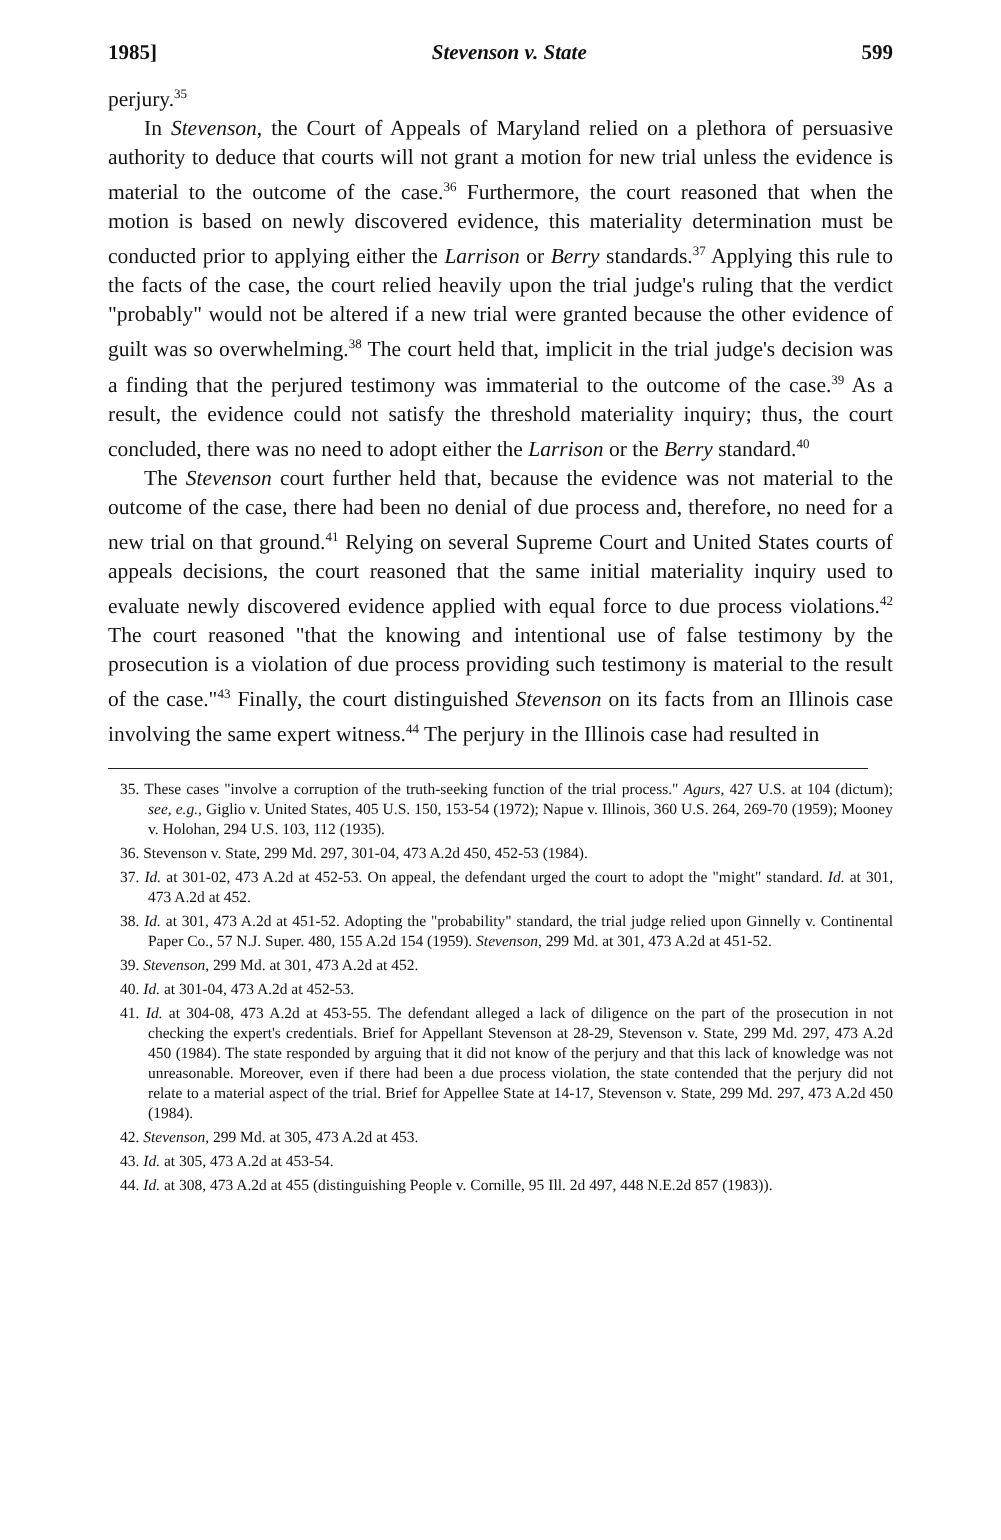1985] Stevenson v. State 599
perjury.<sup>35</sup>
In Stevenson, the Court of Appeals of Maryland relied on a plethora of persuasive authority to deduce that courts will not grant a motion for new trial unless the evidence is material to the outcome of the case.<sup>36</sup> Furthermore, the court reasoned that when the motion is based on newly discovered evidence, this materiality determination must be conducted prior to applying either the Larrison or Berry standards.<sup>37</sup> Applying this rule to the facts of the case, the court relied heavily upon the trial judge's ruling that the verdict "probably" would not be altered if a new trial were granted because the other evidence of guilt was so overwhelming.<sup>38</sup> The court held that, implicit in the trial judge's decision was a finding that the perjured testimony was immaterial to the outcome of the case.<sup>39</sup> As a result, the evidence could not satisfy the threshold materiality inquiry; thus, the court concluded, there was no need to adopt either the Larrison or the Berry standard.<sup>40</sup>
The Stevenson court further held that, because the evidence was not material to the outcome of the case, there had been no denial of due process and, therefore, no need for a new trial on that ground.<sup>41</sup> Relying on several Supreme Court and United States courts of appeals decisions, the court reasoned that the same initial materiality inquiry used to evaluate newly discovered evidence applied with equal force to due process violations.<sup>42</sup> The court reasoned "that the knowing and intentional use of false testimony by the prosecution is a violation of due process providing such testimony is material to the result of the case."<sup>43</sup> Finally, the court distinguished Stevenson on its facts from an Illinois case involving the same expert witness.<sup>44</sup> The perjury in the Illinois case had resulted in
35. These cases "involve a corruption of the truth-seeking function of the trial process." Agurs, 427 U.S. at 104 (dictum); see, e.g., Giglio v. United States, 405 U.S. 150, 153-54 (1972); Napue v. Illinois, 360 U.S. 264, 269-70 (1959); Mooney v. Holohan, 294 U.S. 103, 112 (1935).
36. Stevenson v. State, 299 Md. 297, 301-04, 473 A.2d 450, 452-53 (1984).
37. Id. at 301-02, 473 A.2d at 452-53. On appeal, the defendant urged the court to adopt the "might" standard. Id. at 301, 473 A.2d at 452.
38. Id. at 301, 473 A.2d at 451-52. Adopting the "probability" standard, the trial judge relied upon Ginnelly v. Continental Paper Co., 57 N.J. Super. 480, 155 A.2d 154 (1959). Stevenson, 299 Md. at 301, 473 A.2d at 451-52.
39. Stevenson, 299 Md. at 301, 473 A.2d at 452.
40. Id. at 301-04, 473 A.2d at 452-53.
41. Id. at 304-08, 473 A.2d at 453-55. The defendant alleged a lack of diligence on the part of the prosecution in not checking the expert's credentials. Brief for Appellant Stevenson at 28-29, Stevenson v. State, 299 Md. 297, 473 A.2d 450 (1984). The state responded by arguing that it did not know of the perjury and that this lack of knowledge was not unreasonable. Moreover, even if there had been a due process violation, the state contended that the perjury did not relate to a material aspect of the trial. Brief for Appellee State at 14-17, Stevenson v. State, 299 Md. 297, 473 A.2d 450 (1984).
42. Stevenson, 299 Md. at 305, 473 A.2d at 453.
43. Id. at 305, 473 A.2d at 453-54.
44. Id. at 308, 473 A.2d at 455 (distinguishing People v. Cornille, 95 Ill. 2d 497, 448 N.E.2d 857 (1983)).